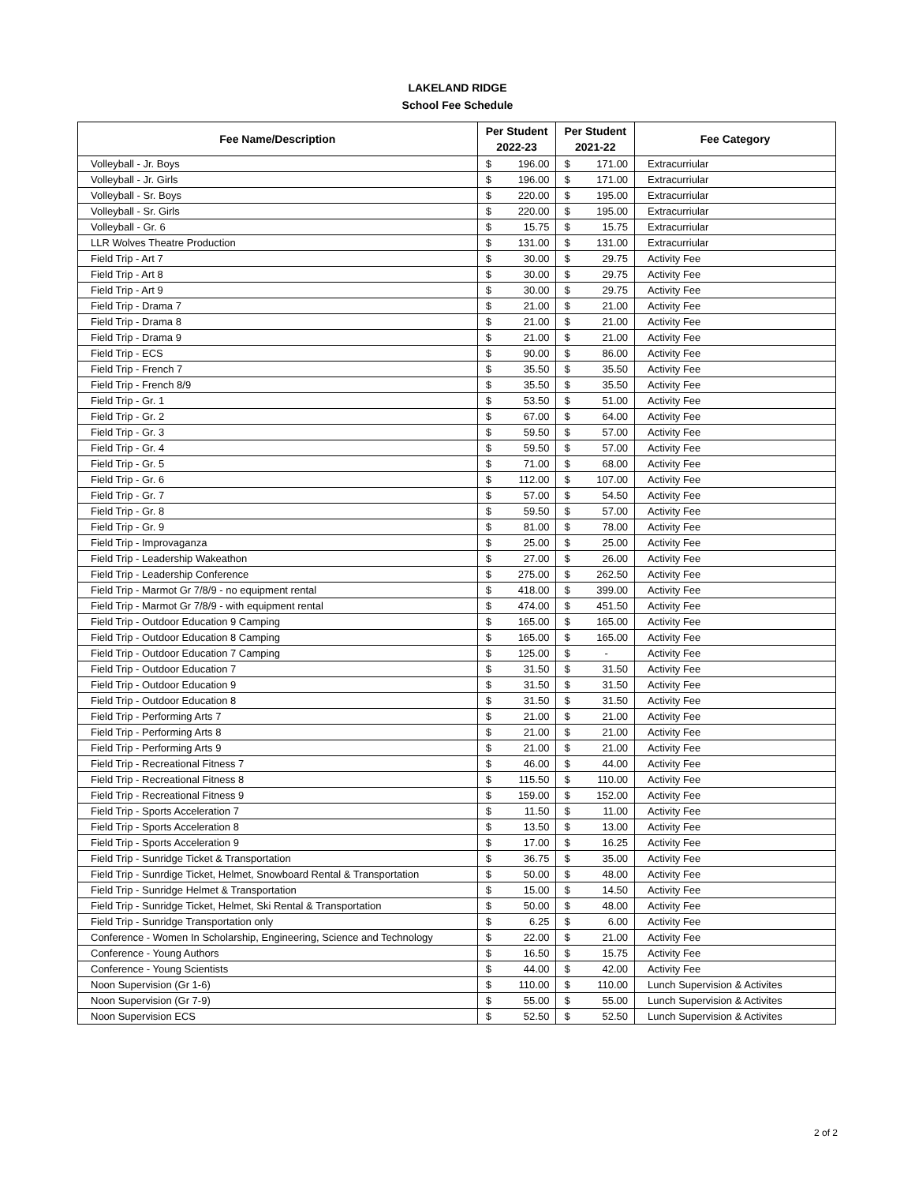LAKELAND RIDGE
School Fee Schedule
| Fee Name/Description | Per Student 2022-23 | | Per Student 2021-22 | | Fee Category |
| --- | --- | --- | --- | --- | --- |
| Volleyball - Jr. Boys | $ | 196.00 | $ | 171.00 | Extracurriular |
| Volleyball - Jr. Girls | $ | 196.00 | $ | 171.00 | Extracurriular |
| Volleyball - Sr. Boys | $ | 220.00 | $ | 195.00 | Extracurriular |
| Volleyball - Sr. Girls | $ | 220.00 | $ | 195.00 | Extracurriular |
| Volleyball - Gr. 6 | $ | 15.75 | $ | 15.75 | Extracurriular |
| LLR Wolves Theatre Production | $ | 131.00 | $ | 131.00 | Extracurriular |
| Field Trip - Art 7 | $ | 30.00 | $ | 29.75 | Activity Fee |
| Field Trip - Art 8 | $ | 30.00 | $ | 29.75 | Activity Fee |
| Field Trip - Art 9 | $ | 30.00 | $ | 29.75 | Activity Fee |
| Field Trip - Drama 7 | $ | 21.00 | $ | 21.00 | Activity Fee |
| Field Trip - Drama 8 | $ | 21.00 | $ | 21.00 | Activity Fee |
| Field Trip - Drama 9 | $ | 21.00 | $ | 21.00 | Activity Fee |
| Field Trip - ECS | $ | 90.00 | $ | 86.00 | Activity Fee |
| Field Trip - French 7 | $ | 35.50 | $ | 35.50 | Activity Fee |
| Field Trip - French 8/9 | $ | 35.50 | $ | 35.50 | Activity Fee |
| Field Trip - Gr. 1 | $ | 53.50 | $ | 51.00 | Activity Fee |
| Field Trip - Gr. 2 | $ | 67.00 | $ | 64.00 | Activity Fee |
| Field Trip - Gr. 3 | $ | 59.50 | $ | 57.00 | Activity Fee |
| Field Trip - Gr. 4 | $ | 59.50 | $ | 57.00 | Activity Fee |
| Field Trip - Gr. 5 | $ | 71.00 | $ | 68.00 | Activity Fee |
| Field Trip - Gr. 6 | $ | 112.00 | $ | 107.00 | Activity Fee |
| Field Trip - Gr. 7 | $ | 57.00 | $ | 54.50 | Activity Fee |
| Field Trip - Gr. 8 | $ | 59.50 | $ | 57.00 | Activity Fee |
| Field Trip - Gr. 9 | $ | 81.00 | $ | 78.00 | Activity Fee |
| Field Trip - Improvaganza | $ | 25.00 | $ | 25.00 | Activity Fee |
| Field Trip - Leadership Wakeathon | $ | 27.00 | $ | 26.00 | Activity Fee |
| Field Trip - Leadership Conference | $ | 275.00 | $ | 262.50 | Activity Fee |
| Field Trip - Marmot Gr 7/8/9 - no equipment rental | $ | 418.00 | $ | 399.00 | Activity Fee |
| Field Trip - Marmot Gr 7/8/9 - with equipment rental | $ | 474.00 | $ | 451.50 | Activity Fee |
| Field Trip - Outdoor Education 9 Camping | $ | 165.00 | $ | 165.00 | Activity Fee |
| Field Trip - Outdoor Education 8 Camping | $ | 165.00 | $ | 165.00 | Activity Fee |
| Field Trip - Outdoor Education 7 Camping | $ | 125.00 | $ | - | Activity Fee |
| Field Trip - Outdoor Education 7 | $ | 31.50 | $ | 31.50 | Activity Fee |
| Field Trip - Outdoor Education 9 | $ | 31.50 | $ | 31.50 | Activity Fee |
| Field Trip - Outdoor Education 8 | $ | 31.50 | $ | 31.50 | Activity Fee |
| Field Trip - Performing Arts 7 | $ | 21.00 | $ | 21.00 | Activity Fee |
| Field Trip - Performing Arts 8 | $ | 21.00 | $ | 21.00 | Activity Fee |
| Field Trip - Performing Arts 9 | $ | 21.00 | $ | 21.00 | Activity Fee |
| Field Trip - Recreational Fitness 7 | $ | 46.00 | $ | 44.00 | Activity Fee |
| Field Trip - Recreational Fitness 8 | $ | 115.50 | $ | 110.00 | Activity Fee |
| Field Trip - Recreational Fitness 9 | $ | 159.00 | $ | 152.00 | Activity Fee |
| Field Trip - Sports Acceleration 7 | $ | 11.50 | $ | 11.00 | Activity Fee |
| Field Trip - Sports Acceleration 8 | $ | 13.50 | $ | 13.00 | Activity Fee |
| Field Trip - Sports Acceleration 9 | $ | 17.00 | $ | 16.25 | Activity Fee |
| Field Trip - Sunridge Ticket & Transportation | $ | 36.75 | $ | 35.00 | Activity Fee |
| Field Trip - Sunrdige Ticket, Helmet, Snowboard Rental & Transportation | $ | 50.00 | $ | 48.00 | Activity Fee |
| Field Trip - Sunridge Helmet & Transportation | $ | 15.00 | $ | 14.50 | Activity Fee |
| Field Trip - Sunridge Ticket, Helmet, Ski Rental & Transportation | $ | 50.00 | $ | 48.00 | Activity Fee |
| Field Trip - Sunridge Transportation only | $ | 6.25 | $ | 6.00 | Activity Fee |
| Conference - Women In Scholarship, Engineering, Science and Technology | $ | 22.00 | $ | 21.00 | Activity Fee |
| Conference - Young Authors | $ | 16.50 | $ | 15.75 | Activity Fee |
| Conference - Young Scientists | $ | 44.00 | $ | 42.00 | Activity Fee |
| Noon Supervision (Gr 1-6) | $ | 110.00 | $ | 110.00 | Lunch Supervision & Activites |
| Noon Supervision (Gr 7-9) | $ | 55.00 | $ | 55.00 | Lunch Supervision & Activites |
| Noon Supervision ECS | $ | 52.50 | $ | 52.50 | Lunch Supervision & Activites |
2 of 2